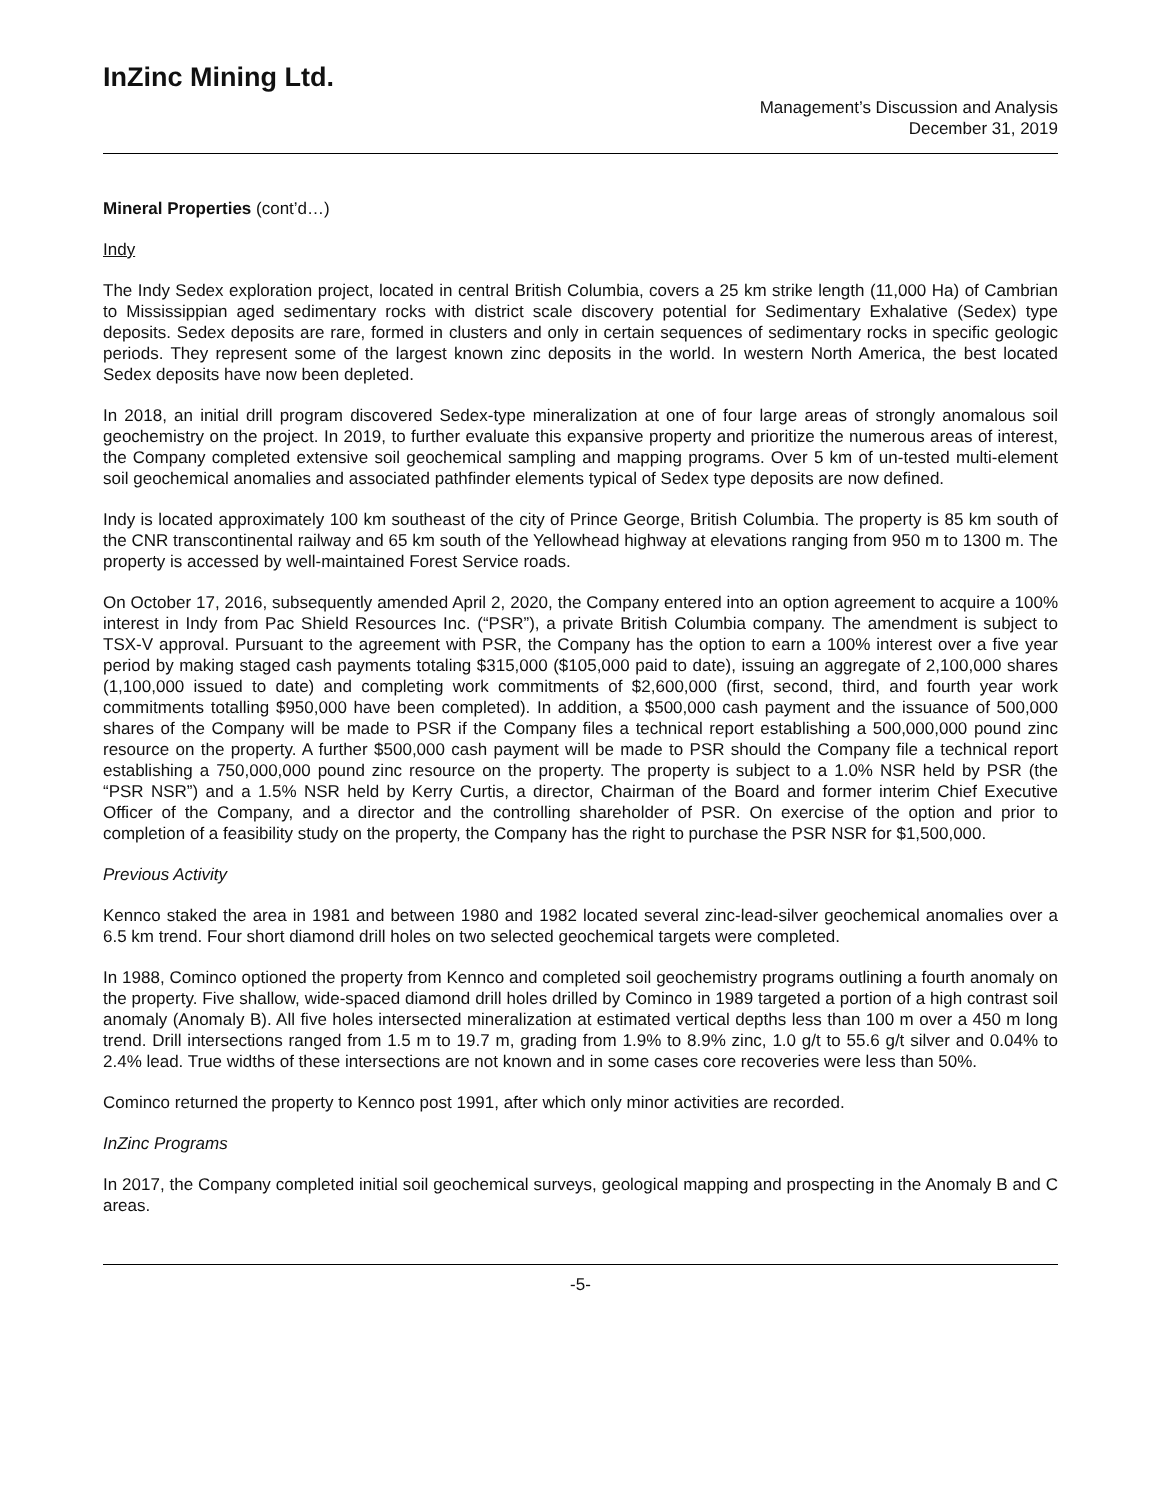InZinc Mining Ltd.
Management’s Discussion and Analysis
December 31, 2019
Mineral Properties (cont’d…)
Indy
The Indy Sedex exploration project, located in central British Columbia, covers a 25 km strike length (11,000 Ha) of Cambrian to Mississippian aged sedimentary rocks with district scale discovery potential for Sedimentary Exhalative (Sedex) type deposits. Sedex deposits are rare, formed in clusters and only in certain sequences of sedimentary rocks in specific geologic periods. They represent some of the largest known zinc deposits in the world. In western North America, the best located Sedex deposits have now been depleted.
In 2018, an initial drill program discovered Sedex-type mineralization at one of four large areas of strongly anomalous soil geochemistry on the project. In 2019, to further evaluate this expansive property and prioritize the numerous areas of interest, the Company completed extensive soil geochemical sampling and mapping programs. Over 5 km of un-tested multi-element soil geochemical anomalies and associated pathfinder elements typical of Sedex type deposits are now defined.
Indy is located approximately 100 km southeast of the city of Prince George, British Columbia. The property is 85 km south of the CNR transcontinental railway and 65 km south of the Yellowhead highway at elevations ranging from 950 m to 1300 m. The property is accessed by well-maintained Forest Service roads.
On October 17, 2016, subsequently amended April 2, 2020, the Company entered into an option agreement to acquire a 100% interest in Indy from Pac Shield Resources Inc. (“PSR”), a private British Columbia company. The amendment is subject to TSX-V approval. Pursuant to the agreement with PSR, the Company has the option to earn a 100% interest over a five year period by making staged cash payments totaling $315,000 ($105,000 paid to date), issuing an aggregate of 2,100,000 shares (1,100,000 issued to date) and completing work commitments of $2,600,000 (first, second, third, and fourth year work commitments totalling $950,000 have been completed). In addition, a $500,000 cash payment and the issuance of 500,000 shares of the Company will be made to PSR if the Company files a technical report establishing a 500,000,000 pound zinc resource on the property. A further $500,000 cash payment will be made to PSR should the Company file a technical report establishing a 750,000,000 pound zinc resource on the property. The property is subject to a 1.0% NSR held by PSR (the “PSR NSR”) and a 1.5% NSR held by Kerry Curtis, a director, Chairman of the Board and former interim Chief Executive Officer of the Company, and a director and the controlling shareholder of PSR. On exercise of the option and prior to completion of a feasibility study on the property, the Company has the right to purchase the PSR NSR for $1,500,000.
Previous Activity
Kennco staked the area in 1981 and between 1980 and 1982 located several zinc-lead-silver geochemical anomalies over a 6.5 km trend. Four short diamond drill holes on two selected geochemical targets were completed.
In 1988, Cominco optioned the property from Kennco and completed soil geochemistry programs outlining a fourth anomaly on the property. Five shallow, wide-spaced diamond drill holes drilled by Cominco in 1989 targeted a portion of a high contrast soil anomaly (Anomaly B). All five holes intersected mineralization at estimated vertical depths less than 100 m over a 450 m long trend. Drill intersections ranged from 1.5 m to 19.7 m, grading from 1.9% to 8.9% zinc, 1.0 g/t to 55.6 g/t silver and 0.04% to 2.4% lead. True widths of these intersections are not known and in some cases core recoveries were less than 50%.
Cominco returned the property to Kennco post 1991, after which only minor activities are recorded.
InZinc Programs
In 2017, the Company completed initial soil geochemical surveys, geological mapping and prospecting in the Anomaly B and C areas.
-5-